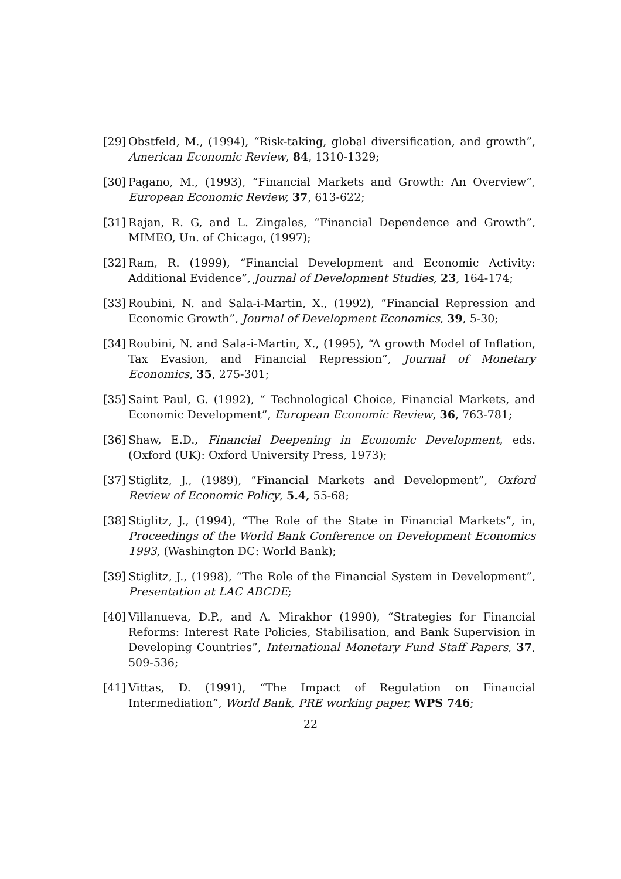[29] Obstfeld, M., (1994), “Risk-taking, global diversification, and growth”, American Economic Review, 84, 1310-1329;
[30] Pagano, M., (1993), “Financial Markets and Growth: An Overview”, European Economic Review, 37, 613-622;
[31] Rajan, R. G, and L. Zingales, “Financial Dependence and Growth”, MIMEO, Un. of Chicago, (1997);
[32] Ram, R. (1999), “Financial Development and Economic Activity: Additional Evidence”, Journal of Development Studies, 23, 164-174;
[33] Roubini, N. and Sala-i-Martin, X., (1992), “Financial Repression and Economic Growth”, Journal of Development Economics, 39, 5-30;
[34] Roubini, N. and Sala-i-Martin, X., (1995), “A growth Model of Inflation, Tax Evasion, and Financial Repression”, Journal of Monetary Economics, 35, 275-301;
[35] Saint Paul, G. (1992), “ Technological Choice, Financial Markets, and Economic Development”, European Economic Review, 36, 763-781;
[36] Shaw, E.D., Financial Deepening in Economic Development, eds. (Oxford (UK): Oxford University Press, 1973);
[37] Stiglitz, J., (1989), “Financial Markets and Development”, Oxford Review of Economic Policy, 5.4, 55-68;
[38] Stiglitz, J., (1994), “The Role of the State in Financial Markets”, in, Proceedings of the World Bank Conference on Development Economics 1993, (Washington DC: World Bank);
[39] Stiglitz, J., (1998), “The Role of the Financial System in Development”, Presentation at LAC ABCDE;
[40] Villanueva, D.P., and A. Mirakhor (1990), “Strategies for Financial Reforms: Interest Rate Policies, Stabilisation, and Bank Supervision in Developing Countries”, International Monetary Fund Staff Papers, 37, 509-536;
[41] Vittas, D. (1991), “The Impact of Regulation on Financial Intermediation”, World Bank, PRE working paper, WPS 746;
22